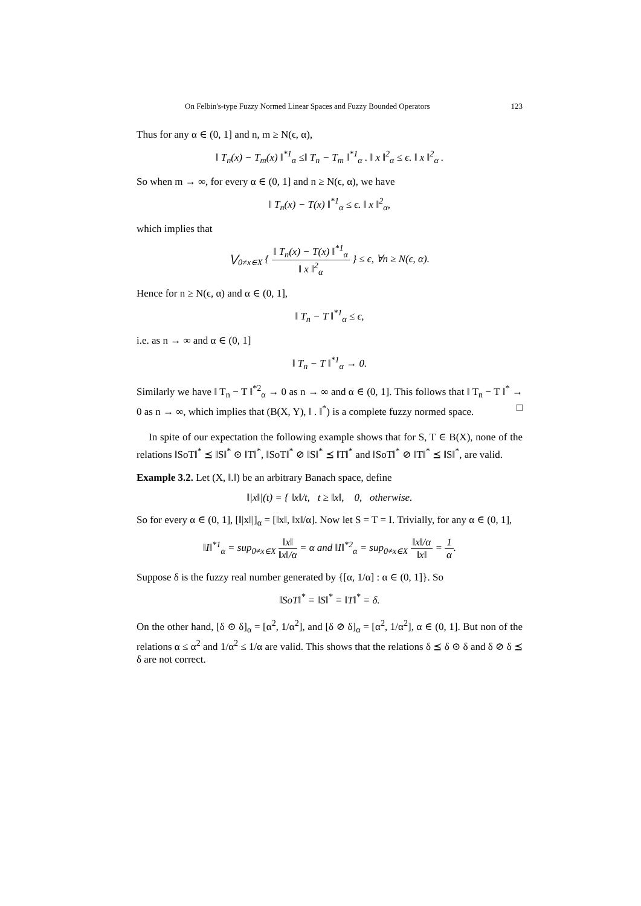On Felbin's-type Fuzzy Normed Linear Spaces and Fuzzy Bounded Operators 123
Thus for any α ∈ (0, 1] and n, m ≥ N(ϵ, α),
‖ T<sub>n</sub>(x) − T<sub>m</sub>(x) ‖<sup>*1</sup><sub>α</sub> ≤‖ T<sub>n</sub> − T<sub>m</sub> ‖<sup>*1</sup><sub>α</sub> . ‖ x ‖<sup>2</sup><sub>α</sub> ≤ ϵ. ‖ x ‖<sup>2</sup><sub>α</sub> .
So when m → ∞, for every α ∈ (0, 1] and n ≥ N(ϵ, α), we have
‖ T<sub>n</sub>(x) − T(x) ‖<sup>*1</sup><sub>α</sub> ≤ ϵ. ‖ x ‖<sup>2</sup><sub>α</sub>,
which implies that
⋁<sub>0≠x∈X</sub> { ‖ T<sub>n</sub>(x) − T(x) ‖<sup>*1</sup><sub>α</sub> ‖ x ‖<sup>2</sup><sub>α</sub> } ≤ ϵ, ∀n ≥ N(ϵ, α).
Hence for n ≥ N(ϵ, α) and α ∈ (0, 1],
‖ T<sub>n</sub> − T ‖<sup>*1</sup><sub>α</sub> ≤ ϵ,
i.e. as n → ∞ and α ∈ (0, 1]
‖ T<sub>n</sub> − T ‖<sup>*1</sup><sub>α</sub> → 0.
Similarly we have ‖ T<sub>n</sub> − T ‖<sup>*2</sup><sub>α</sub> → 0 as n → ∞ and α ∈ (0, 1]. This follows that ‖ T<sub>n</sub> − T ‖<sup>*</sup> → 0 as n → ∞, which implies that (B(X, Y), ‖ . ‖<sup>*</sup>) is a complete fuzzy normed space. □
In spite of our expectation the following example shows that for S, T ∈ B(X), none of the relations ‖SoT‖<sup>*</sup> ⪯ ‖S‖<sup>*</sup> ⊙ ‖T‖<sup>*</sup>, ‖SoT‖<sup>*</sup> ⊘ ‖S‖<sup>*</sup> ⪯ ‖T‖<sup>*</sup> and ‖SoT‖<sup>*</sup> ⊘ ‖T‖<sup>*</sup> ⪯ ‖S‖<sup>*</sup>, are valid.
Example 3.2. Let (X, ‖.‖) be an arbitrary Banach space, define
‖|x‖|(t) = { ‖x‖/t, t ≥ ‖x‖, 0, otherwise.
So for every α ∈ (0, 1], [‖|x‖|]<sub>α</sub> = [‖x‖, ‖x‖/α]. Now let S = T = I. Trivially, for any α ∈ (0, 1],
‖I‖<sup>*1</sup><sub>α</sub> = sup<sub>0≠x∈X</sub> ‖x‖ ‖x‖/α = α and ‖I‖<sup>*2</sup><sub>α</sub> = sup<sub>0≠x∈X</sub> ‖x‖/α ‖x‖ = 1 α.
Suppose δ is the fuzzy real number generated by {[α, 1/α] : α ∈ (0, 1]}. So
‖SoT‖<sup>*</sup> = ‖S‖<sup>*</sup> = ‖T‖<sup>*</sup> = δ.
On the other hand, [δ ⊙ δ]<sub>α</sub> = [α<sup>2</sup>, 1/α<sup>2</sup>], and [δ ⊘ δ]<sub>α</sub> = [α<sup>2</sup>, 1/α<sup>2</sup>], α ∈ (0, 1]. But non of the relations α ≤ α<sup>2</sup> and 1/α<sup>2</sup> ≤ 1/α are valid. This shows that the relations δ ⪯ δ ⊙ δ and δ ⊘ δ ⪯ δ are not correct.